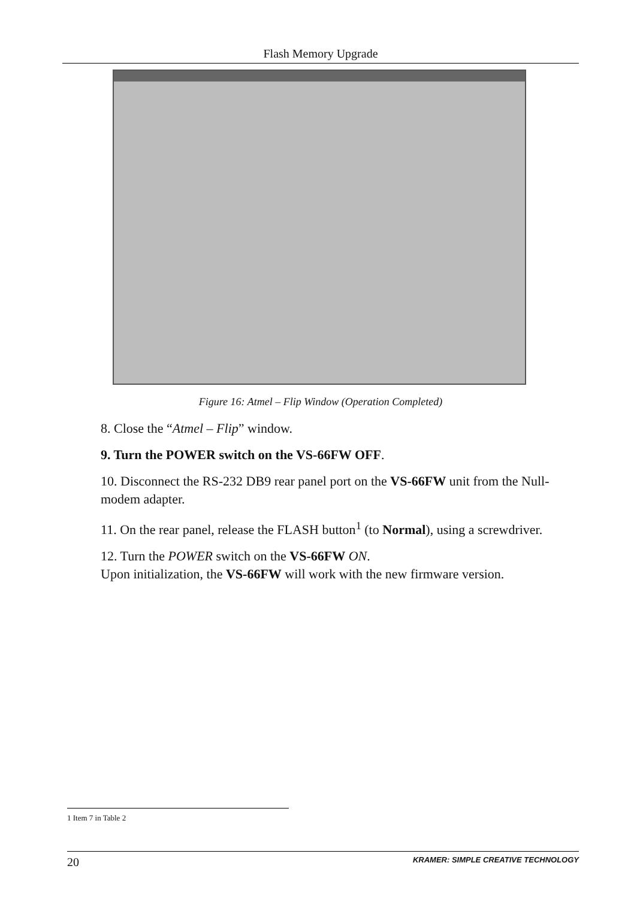Flash Memory Upgrade
Figure 16: Atmel – Flip Window (Operation Completed)
8. Close the “Atmel – Flip” window.
9. Turn the POWER switch on the VS-66FW OFF.
10. Disconnect the RS-232 DB9 rear panel port on the VS-66FW unit from the Null-modem adapter.
11. On the rear panel, release the FLASH button<sup>1</sup> (to Normal), using a screwdriver.
12. Turn the POWER switch on the VS-66FW ON.
Upon initialization, the VS-66FW will work with the new firmware version.
1 Item 7 in Table 2
20 KRAMER: SIMPLE CREATIVE TECHNOLOGY